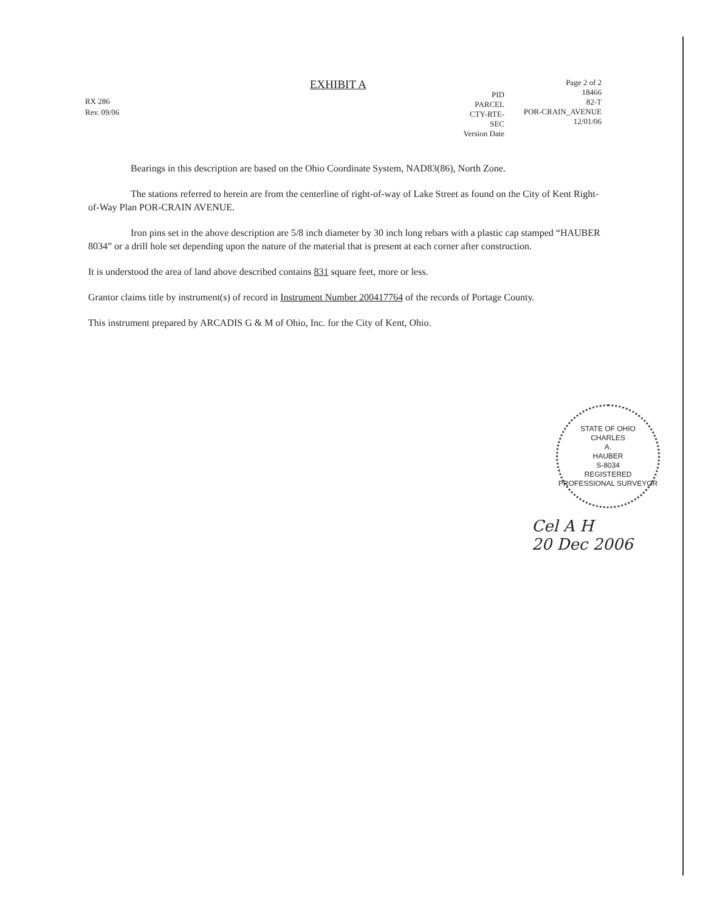RX 286
Rev. 09/06
EXHIBIT A
PID
PARCEL
CTY-RTE-SEC
Version Date
Page 2 of 2
18466
82-T
POR-CRAIN_AVENUE
12/01/06
Bearings in this description are based on the Ohio Coordinate System, NAD83(86), North Zone.
The stations referred to herein are from the centerline of right-of-way of Lake Street as found on the City of Kent Right-of-Way Plan POR-CRAIN AVENUE.
Iron pins set in the above description are 5/8 inch diameter by 30 inch long rebars with a plastic cap stamped “HAUBER 8034” or a drill hole set depending upon the nature of the material that is present at each corner after construction.
It is understood the area of land above described contains 831 square feet, more or less.
Grantor claims title by instrument(s) of record in Instrument Number 200417764 of the records of Portage County.
This instrument prepared by ARCADIS G & M of Ohio, Inc. for the City of Kent, Ohio.
STATE OF OHIO
CHARLES
A.
HAUBER
S-8034
REGISTERED
PROFESSIONAL SURVEYOR
Cel A H
20 Dec 2006